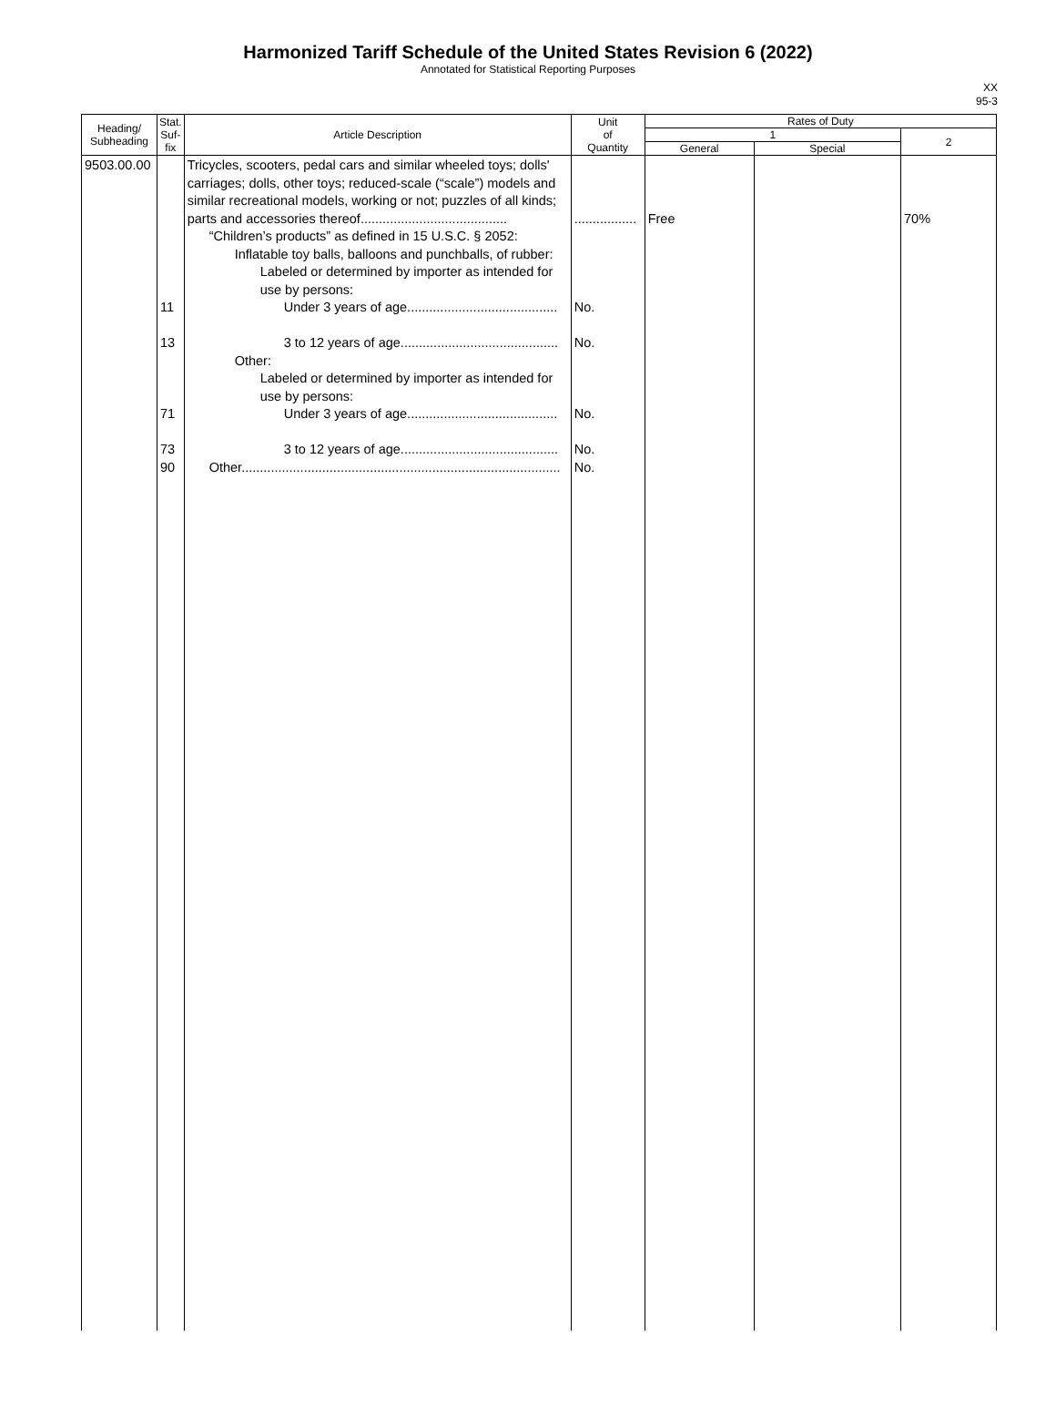Harmonized Tariff Schedule of the United States Revision 6 (2022)
Annotated for Statistical Reporting Purposes
XX
95-3
| Heading/ Subheading | Stat. Suf- fix | Article Description | Unit of Quantity | Rates of Duty | | |
| --- | --- | --- | --- | --- | --- | --- |
| | | | | 1 | | 2 |
| | | | | General | Special | |
| 9503.00.00 | 11 13 71 73 90 | Tricycles, scooters, pedal cars and similar wheeled toys; dolls' carriages; dolls, other toys; reduced-scale (“scale”) models and similar recreational models, working or not; puzzles of all kinds; parts and accessories thereof........................................ “Children’s products” as defined in 15 U.S.C. § 2052: Inflatable toy balls, balloons and punchballs, of rubber: Labeled or determined by importer as intended for use by persons: Under 3 years of age......................................... 3 to 12 years of age........................................... Other: Labeled or determined by importer as intended for use by persons: Under 3 years of age......................................... 3 to 12 years of age........................................... Other....................................................................................... | ................. No. No. No. No. No. | Free | | 70% |